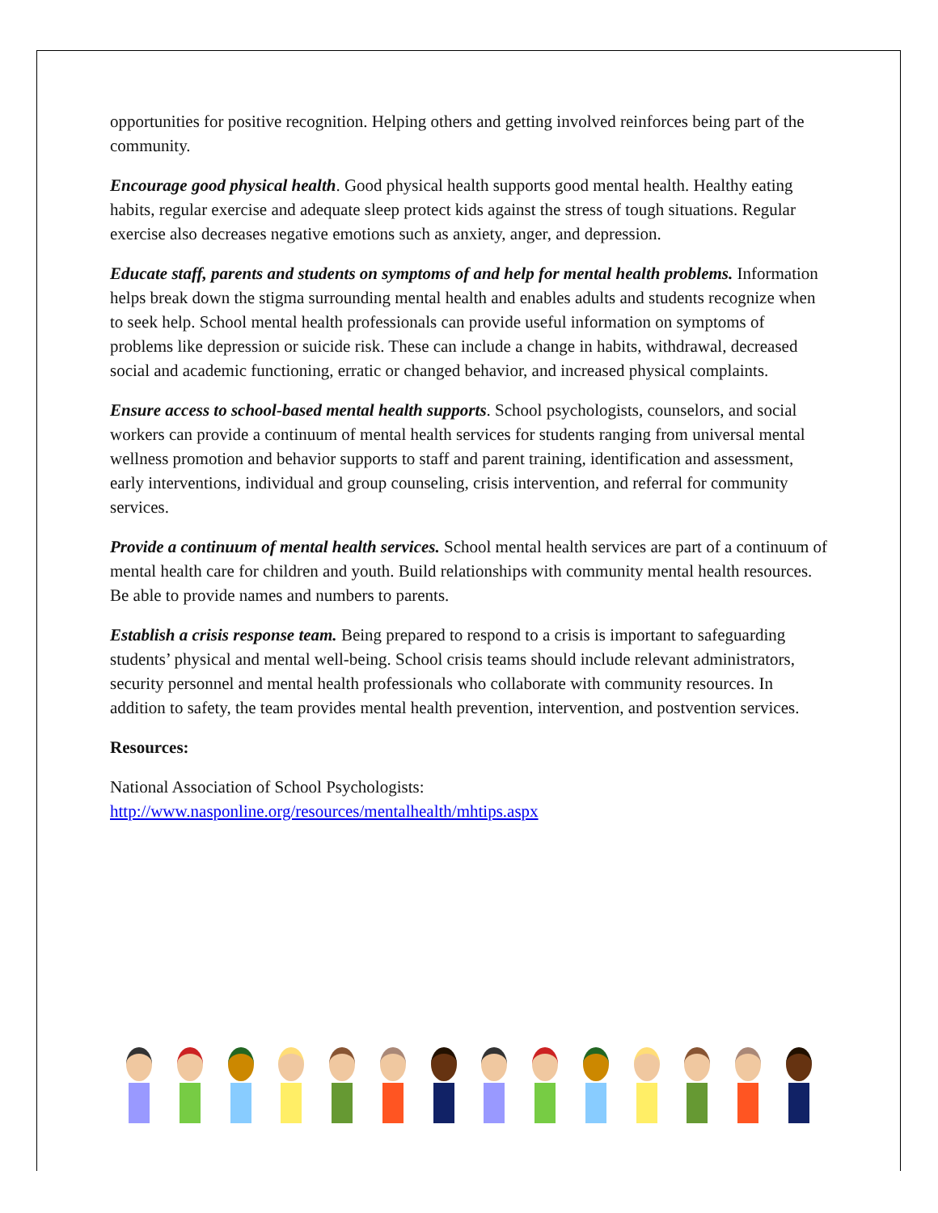opportunities for positive recognition. Helping others and getting involved reinforces being part of the community.
Encourage good physical health. Good physical health supports good mental health. Healthy eating habits, regular exercise and adequate sleep protect kids against the stress of tough situations. Regular exercise also decreases negative emotions such as anxiety, anger, and depression.
Educate staff, parents and students on symptoms of and help for mental health problems. Information helps break down the stigma surrounding mental health and enables adults and students recognize when to seek help. School mental health professionals can provide useful information on symptoms of problems like depression or suicide risk. These can include a change in habits, withdrawal, decreased social and academic functioning, erratic or changed behavior, and increased physical complaints.
Ensure access to school-based mental health supports. School psychologists, counselors, and social workers can provide a continuum of mental health services for students ranging from universal mental wellness promotion and behavior supports to staff and parent training, identification and assessment, early interventions, individual and group counseling, crisis intervention, and referral for community services.
Provide a continuum of mental health services. School mental health services are part of a continuum of mental health care for children and youth. Build relationships with community mental health resources. Be able to provide names and numbers to parents.
Establish a crisis response team. Being prepared to respond to a crisis is important to safeguarding students’ physical and mental well-being. School crisis teams should include relevant administrators, security personnel and mental health professionals who collaborate with community resources. In addition to safety, the team provides mental health prevention, intervention, and postvention services.
Resources:
National Association of School Psychologists:
http://www.nasponline.org/resources/mentalhealth/mhtips.aspx